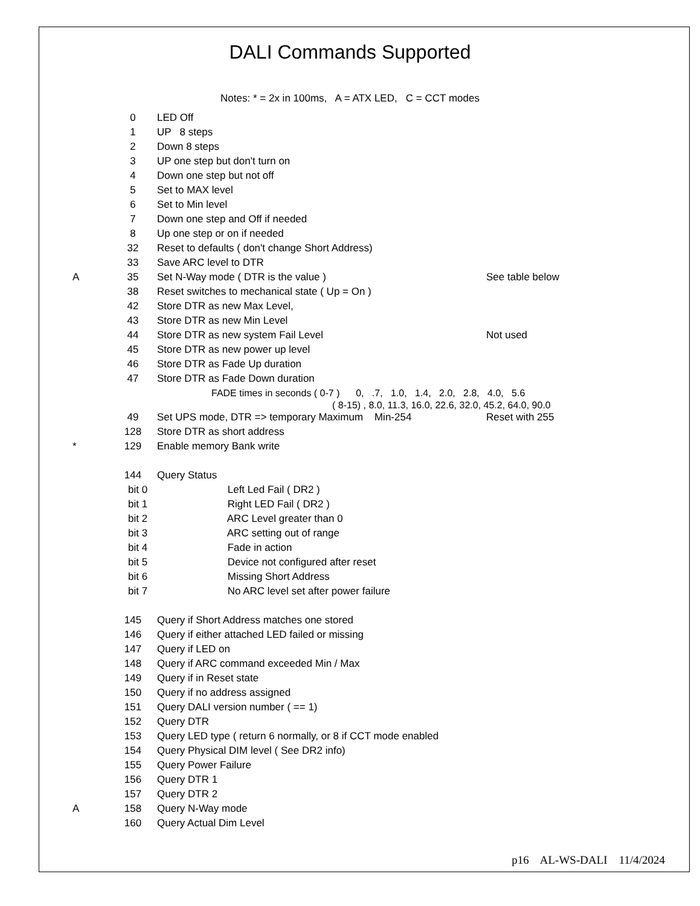DALI Commands Supported
Notes: * = 2x in 100ms, A = ATX LED, C = CCT modes
| | 0 | LED Off | |
| | 1 | UP 8 steps | |
| | 2 | Down 8 steps | |
| | 3 | UP one step but don't turn on | |
| | 4 | Down one step but not off | |
| | 5 | Set to MAX level | |
| | 6 | Set to Min level | |
| | 7 | Down one step and Off if needed | |
| | 8 | Up one step or on if needed | |
| | 32 | Reset to defaults ( don't change Short Address) | |
| | 33 | Save ARC level to DTR | |
| A | 35 | Set N-Way mode ( DTR is the value ) | See table below |
| | 38 | Reset switches to mechanical state ( Up = On ) | |
| | 42 | Store DTR as new Max Level, | |
| | 43 | Store DTR as new Min Level | |
| | 44 | Store DTR as new system Fail Level | Not used |
| | 45 | Store DTR as new power up level | |
| | 46 | Store DTR as Fade Up duration | |
| | 47 | Store DTR as Fade Down duration | |
| | | FADE times in seconds ( 0-7 ) 0, .7, 1.0, 1.4, 2.0, 2.8, 4.0, 5.6 ( 8-15) , 8.0, 11.3, 16.0, 22.6, 32.0, 45.2, 64.0, 90.0 | |
| | 49 | Set UPS mode, DTR => temporary Maximum Min-254 | Reset with 255 |
| | 128 | Store DTR as short address | |
| * | 129 | Enable memory Bank write | |
| | 144 | Query Status | |
| | bit 0 Left Led Fail ( DR2 ) | | |
| | bit 1 Right LED Fail ( DR2 ) | | |
| | bit 2 ARC Level greater than 0 | | |
| | bit 3 ARC setting out of range | | |
| | bit 4 Fade in action | | |
| | bit 5 Device not configured after reset | | |
| | bit 6 Missing Short Address | | |
| | bit 7 No ARC level set after power failure | | |
| | 145 | Query if Short Address matches one stored | |
| | 146 | Query if either attached LED failed or missing | |
| | 147 | Query if LED on | |
| | 148 | Query if ARC command exceeded Min / Max | |
| | 149 | Query if in Reset state | |
| | 150 | Query if no address assigned | |
| | 151 | Query DALI version number ( == 1) | |
| | 152 | Query DTR | |
| | 153 | Query LED type ( return 6 normally, or 8 if CCT mode enabled | |
| | 154 | Query Physical DIM level ( See DR2 info) | |
| | 155 | Query Power Failure | |
| | 156 | Query DTR 1 | |
| | 157 | Query DTR 2 | |
| A | 158 | Query N-Way mode | |
| | 160 | Query Actual Dim Level | |
p16 AL-WS-DALI 11/4/2024